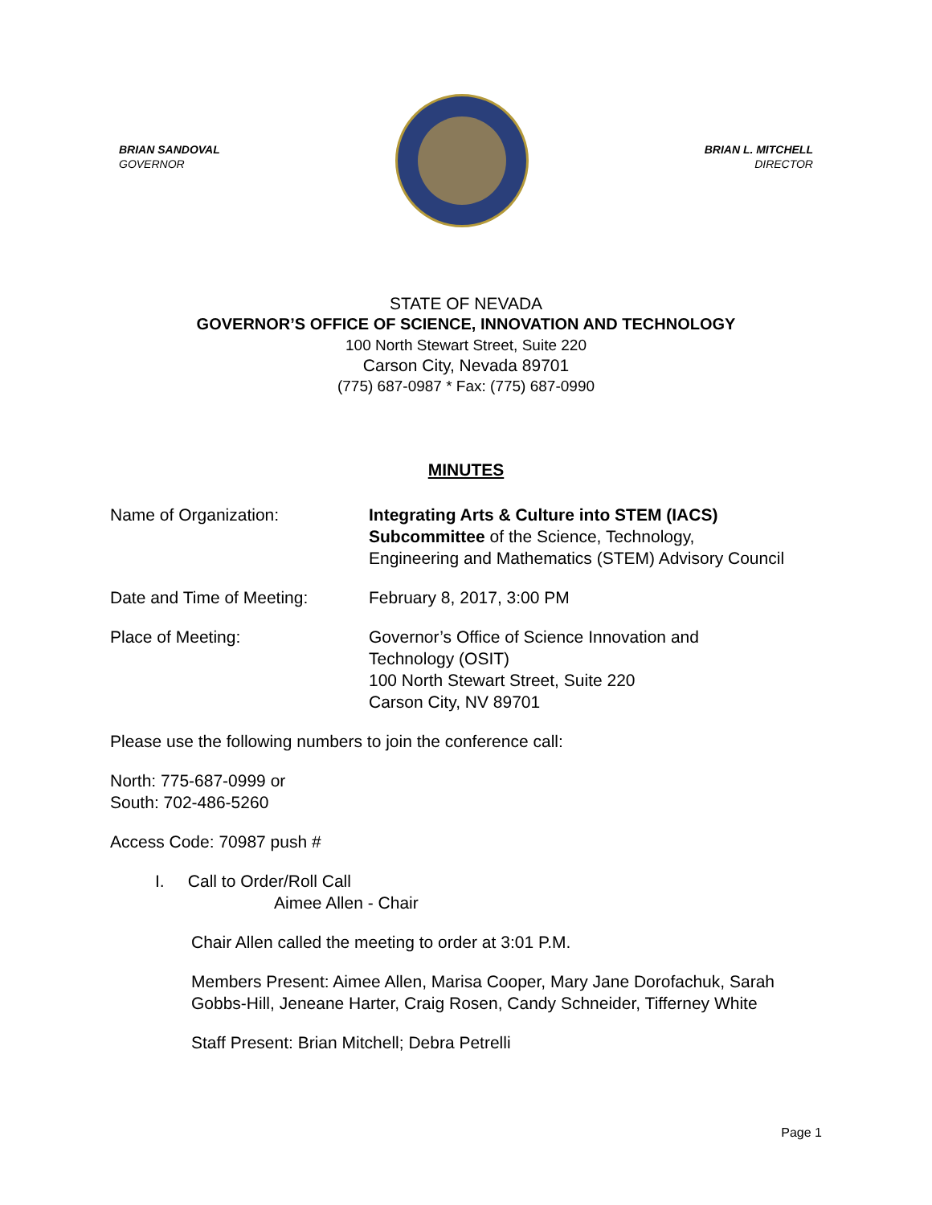BRIAN SANDOVAL
GOVERNOR
BRIAN L. MITCHELL
DIRECTOR
STATE OF NEVADA
GOVERNOR’S OFFICE OF SCIENCE, INNOVATION AND TECHNOLOGY
100 North Stewart Street, Suite 220
Carson City, Nevada 89701
(775) 687-0987 * Fax: (775) 687-0990
MINUTES
Name of Organization: Integrating Arts & Culture into STEM (IACS)
Subcommittee of the Science, Technology,
Engineering and Mathematics (STEM) Advisory Council
Date and Time of Meeting: February 8, 2017, 3:00 PM
Place of Meeting: Governor’s Office of Science Innovation and
Technology (OSIT)
100 North Stewart Street, Suite 220
Carson City, NV 89701
Please use the following numbers to join the conference call:
North: 775-687-0999 or
South: 702-486-5260
Access Code: 70987 push #
I. Call to Order/Roll Call
Aimee Allen - Chair
Chair Allen called the meeting to order at 3:01 P.M.
Members Present: Aimee Allen, Marisa Cooper, Mary Jane Dorofachuk, Sarah
Gobbs-Hill, Jeneane Harter, Craig Rosen, Candy Schneider, Tifferney White
Staff Present: Brian Mitchell; Debra Petrelli
Page 1